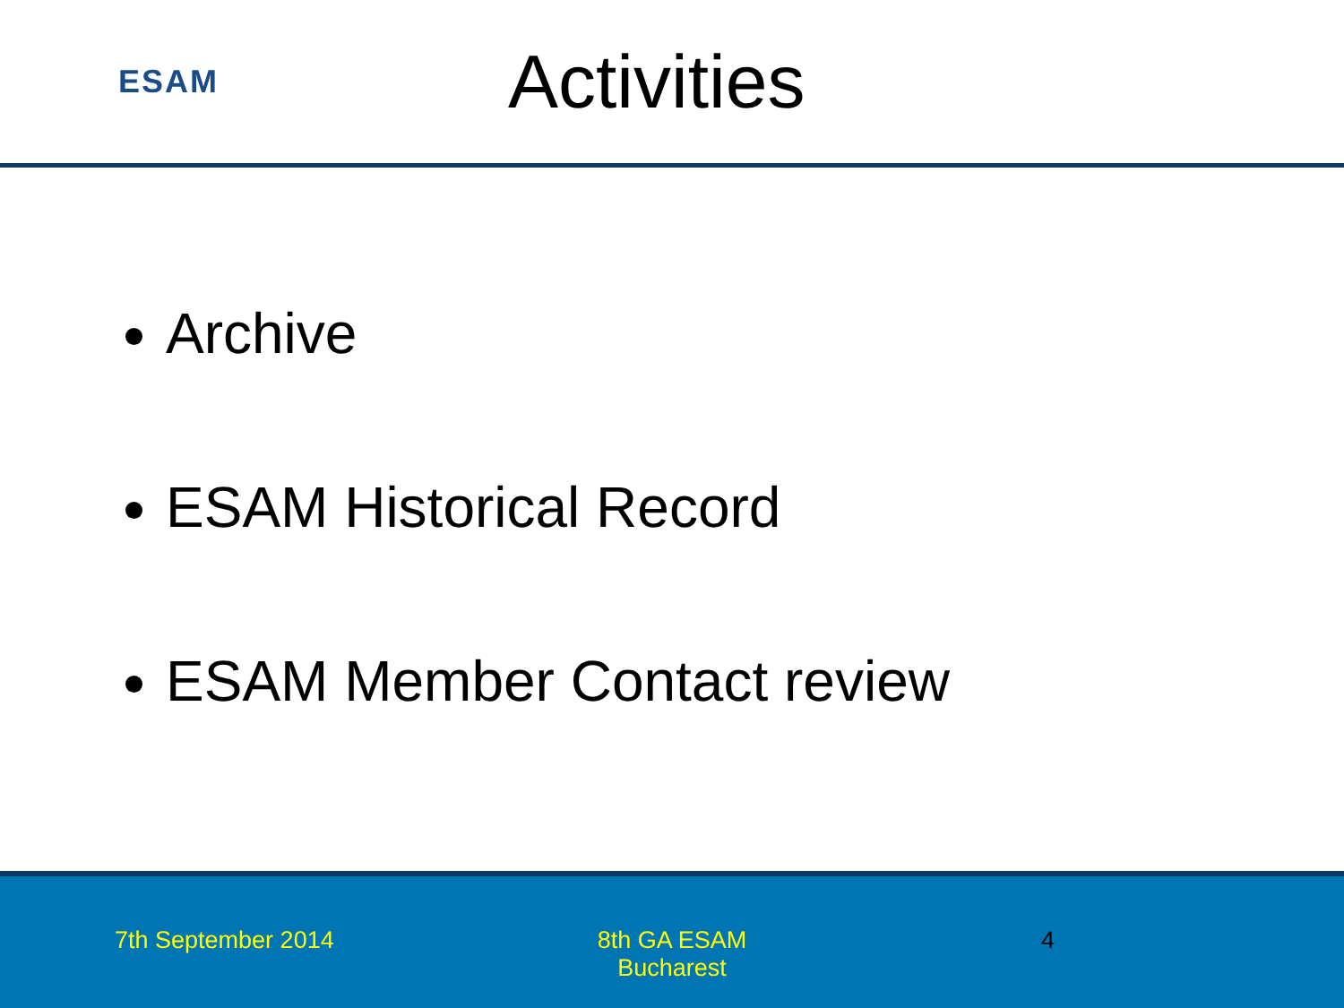ESAM
Activities
Archive
ESAM Historical Record
ESAM Member Contact review
7th September 2014 8th GA ESAM
Bucharest
4